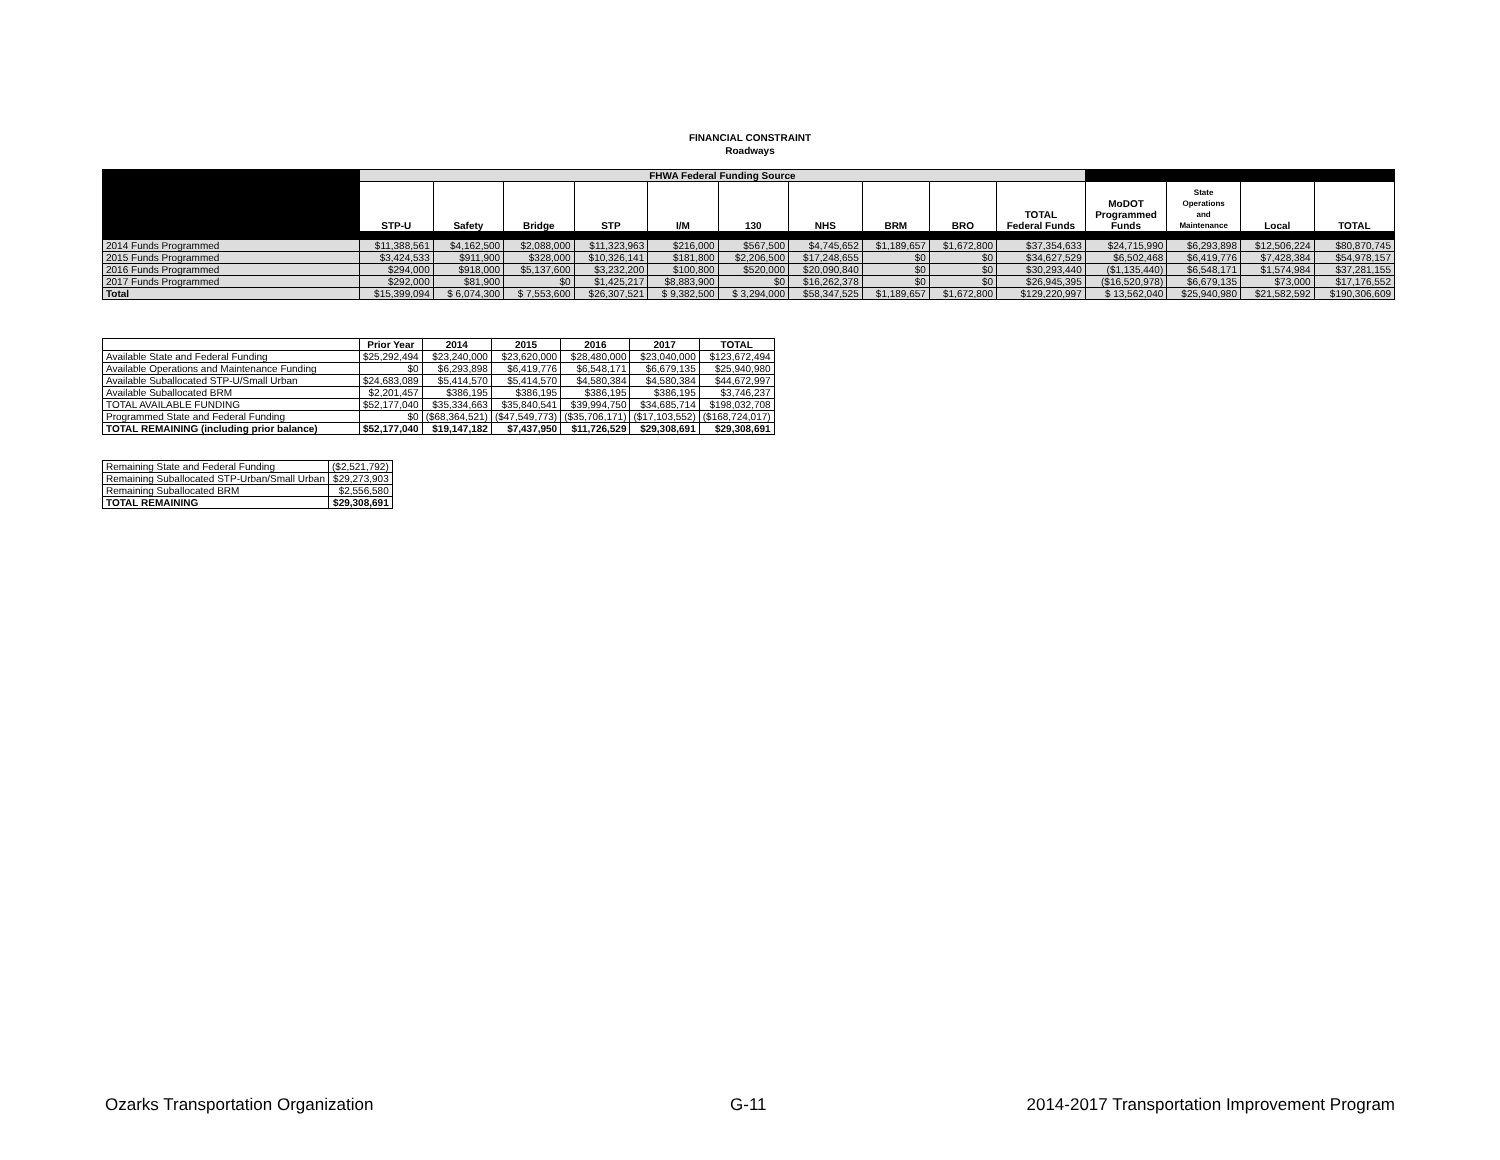FINANCIAL CONSTRAINT
Roadways
| | FHWA Federal Funding Source | | | | | | | | | | | | | |
| --- | --- | --- | --- | --- | --- | --- | --- | --- | --- | --- | --- | --- | --- | --- |
| | STP-U | Safety | Bridge | STP | I/M | 130 | NHS | BRM | BRO | TOTAL Federal Funds | MoDOT Programmed Funds | State Operations and Maintenance | Local | TOTAL |
| 2014 Funds Programmed | $11,388,561 | $4,162,500 | $2,088,000 | $11,323,963 | $216,000 | $567,500 | $4,745,652 | $1,189,657 | $1,672,800 | $37,354,633 | $24,715,990 | $6,293,898 | $12,506,224 | $80,870,745 |
| 2015 Funds Programmed | $3,424,533 | $911,900 | $328,000 | $10,326,141 | $181,800 | $2,206,500 | $17,248,655 | $0 | $0 | $34,627,529 | $6,502,468 | $6,419,776 | $7,428,384 | $54,978,157 |
| 2016 Funds Programmed | $294,000 | $918,000 | $5,137,600 | $3,232,200 | $100,800 | $520,000 | $20,090,840 | $0 | $0 | $30,293,440 | ($1,135,440) | $6,548,171 | $1,574,984 | $37,281,155 |
| 2017 Funds Programmed | $292,000 | $81,900 | $0 | $1,425,217 | $8,883,900 | $0 | $16,262,378 | $0 | $0 | $26,945,395 | ($16,520,978) | $6,679,135 | $73,000 | $17,176,552 |
| Total | $15,399,094 | $ 6,074,300 | $ 7,553,600 | $26,307,521 | $ 9,382,500 | $ 3,294,000 | $58,347,525 | $1,189,657 | $1,672,800 | $129,220,997 | $ 13,562,040 | $25,940,980 | $21,582,592 | $190,306,609 |
| | Prior Year | 2014 | 2015 | 2016 | 2017 | TOTAL |
| --- | --- | --- | --- | --- | --- | --- |
| Available State and Federal Funding | $25,292,494 | $23,240,000 | $23,620,000 | $28,480,000 | $23,040,000 | $123,672,494 |
| Available Operations and Maintenance Funding | $0 | $6,293,898 | $6,419,776 | $6,548,171 | $6,679,135 | $25,940,980 |
| Available Suballocated STP-U/Small Urban | $24,683,089 | $5,414,570 | $5,414,570 | $4,580,384 | $4,580,384 | $44,672,997 |
| Available Suballocated BRM | $2,201,457 | $386,195 | $386,195 | $386,195 | $386,195 | $3,746,237 |
| TOTAL AVAILABLE FUNDING | $52,177,040 | $35,334,663 | $35,840,541 | $39,994,750 | $34,685,714 | $198,032,708 |
| Programmed State and Federal Funding | $0 | ($68,364,521) | ($47,549,773) | ($35,706,171) | ($17,103,552) | ($168,724,017) |
| TOTAL REMAINING (including prior balance) | $52,177,040 | $19,147,182 | $7,437,950 | $11,726,529 | $29,308,691 | $29,308,691 |
| Remaining State and Federal Funding | ($2,521,792) |
| Remaining Suballocated STP-Urban/Small Urban | $29,273,903 |
| Remaining Suballocated BRM | $2,556,580 |
| TOTAL REMAINING | $29,308,691 |
Ozarks Transportation Organization
G-11
2014-2017 Transportation Improvement Program